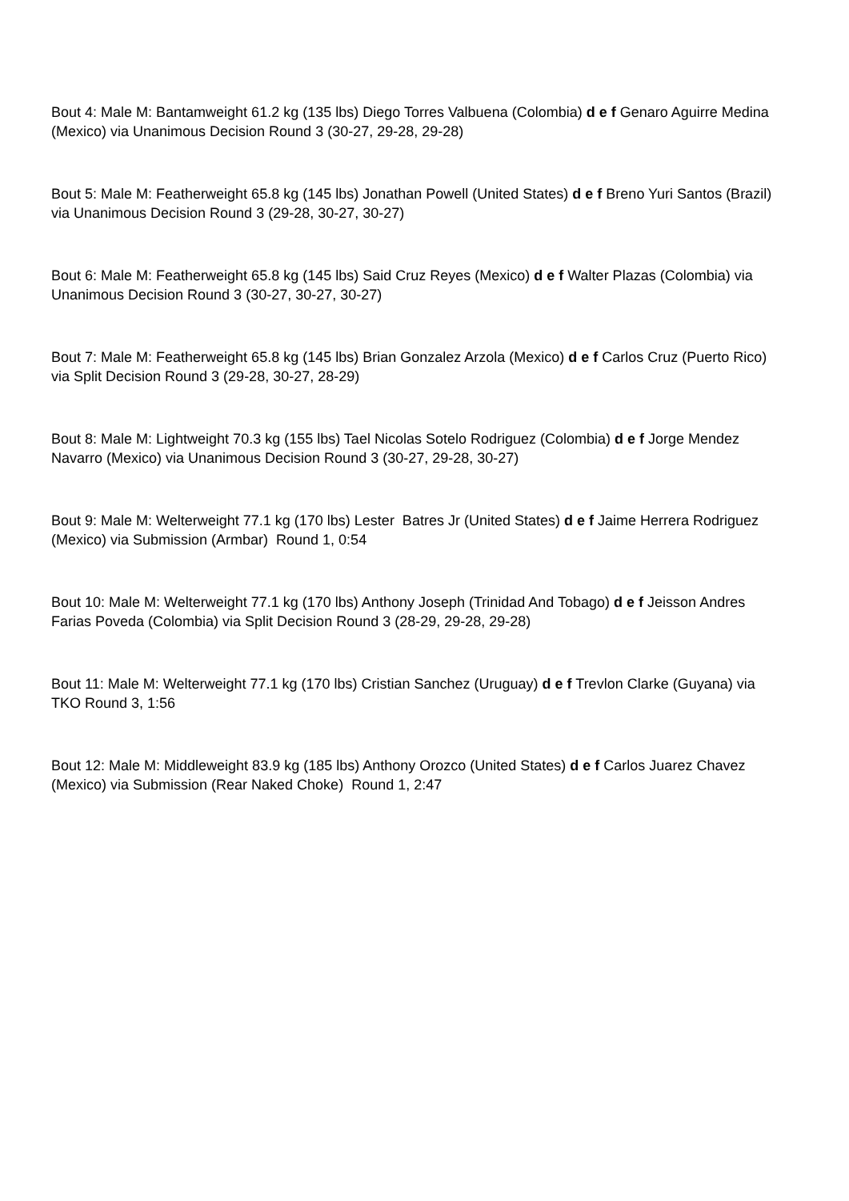Bout 4: Male M: Bantamweight 61.2 kg (135 lbs) Diego Torres Valbuena (Colombia) d e f Genaro Aguirre Medina (Mexico) via Unanimous Decision Round 3 (30-27, 29-28, 29-28)
Bout 5: Male M: Featherweight 65.8 kg (145 lbs) Jonathan Powell (United States) d e f Breno Yuri Santos (Brazil) via Unanimous Decision Round 3 (29-28, 30-27, 30-27)
Bout 6: Male M: Featherweight 65.8 kg (145 lbs) Said Cruz Reyes (Mexico) d e f Walter Plazas (Colombia) via Unanimous Decision Round 3 (30-27, 30-27, 30-27)
Bout 7: Male M: Featherweight 65.8 kg (145 lbs) Brian Gonzalez Arzola (Mexico) d e f Carlos Cruz (Puerto Rico) via Split Decision Round 3 (29-28, 30-27, 28-29)
Bout 8: Male M: Lightweight 70.3 kg (155 lbs) Tael Nicolas Sotelo Rodriguez (Colombia) d e f Jorge Mendez Navarro (Mexico) via Unanimous Decision Round 3 (30-27, 29-28, 30-27)
Bout 9: Male M: Welterweight 77.1 kg (170 lbs) Lester Batres Jr (United States) d e f Jaime Herrera Rodriguez (Mexico) via Submission (Armbar) Round 1, 0:54
Bout 10: Male M: Welterweight 77.1 kg (170 lbs) Anthony Joseph (Trinidad And Tobago) d e f Jeisson Andres Farias Poveda (Colombia) via Split Decision Round 3 (28-29, 29-28, 29-28)
Bout 11: Male M: Welterweight 77.1 kg (170 lbs) Cristian Sanchez (Uruguay) d e f Trevlon Clarke (Guyana) via TKO Round 3, 1:56
Bout 12: Male M: Middleweight 83.9 kg (185 lbs) Anthony Orozco (United States) d e f Carlos Juarez Chavez (Mexico) via Submission (Rear Naked Choke) Round 1, 2:47